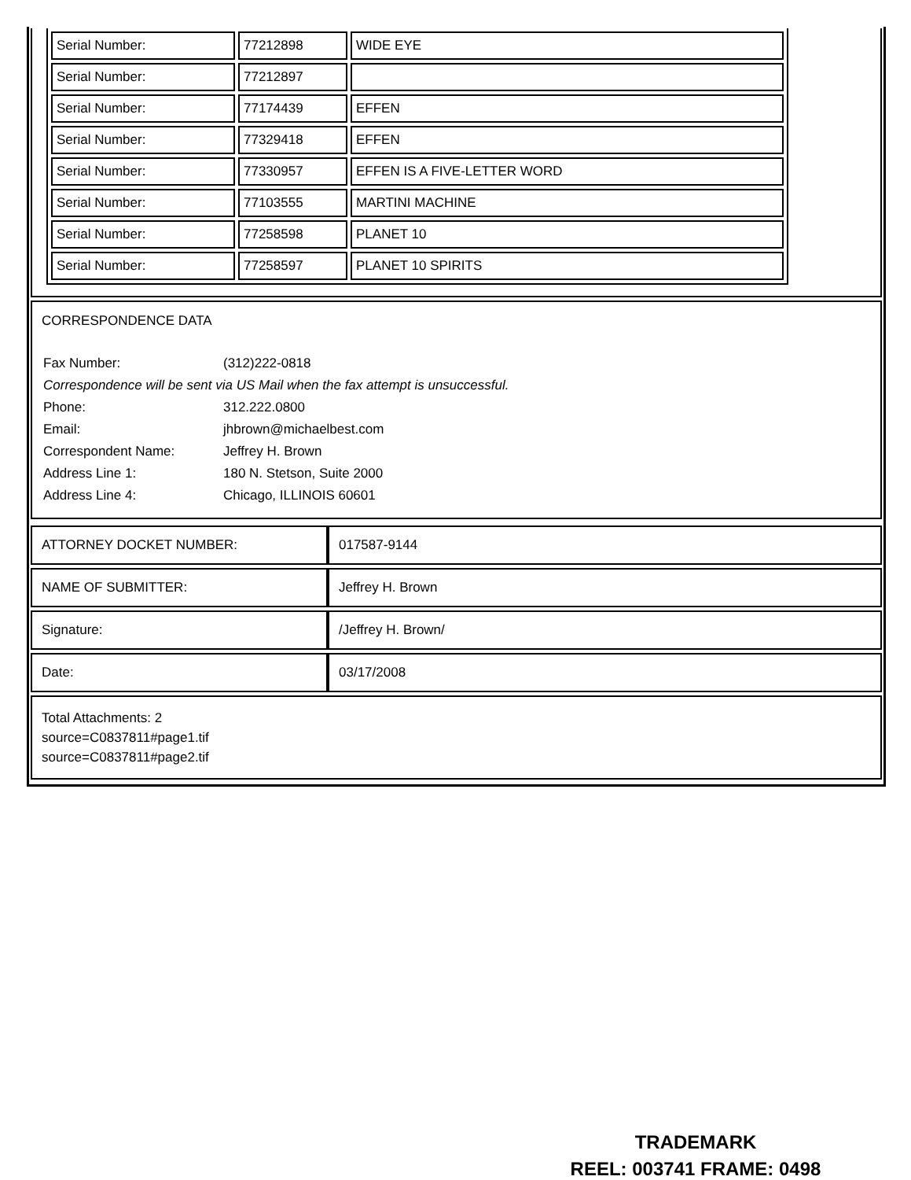| Serial Number: | 77212898 | WIDE EYE |
| Serial Number: | 77212897 | |
| Serial Number: | 77174439 | EFFEN |
| Serial Number: | 77329418 | EFFEN |
| Serial Number: | 77330957 | EFFEN IS A FIVE-LETTER WORD |
| Serial Number: | 77103555 | MARTINI MACHINE |
| Serial Number: | 77258598 | PLANET 10 |
| Serial Number: | 77258597 | PLANET 10 SPIRITS |
CORRESPONDENCE DATA
| Fax Number: | (312)222-0818 |
| Correspondence will be sent via US Mail when the fax attempt is unsuccessful. | |
| Phone: | 312.222.0800 |
| Email: | jhbrown@michaelbest.com |
| Correspondent Name: | Jeffrey H. Brown |
| Address Line 1: | 180 N. Stetson, Suite 2000 |
| Address Line 4: | Chicago, ILLINOIS 60601 |
| ATTORNEY DOCKET NUMBER: | 017587-9144 |
| NAME OF SUBMITTER: | Jeffrey H. Brown |
| Signature: | /Jeffrey H. Brown/ |
| Date: | 03/17/2008 |
Total Attachments: 2
source=C0837811#page1.tif
source=C0837811#page2.tif
TRADEMARK
REEL: 003741 FRAME: 0498